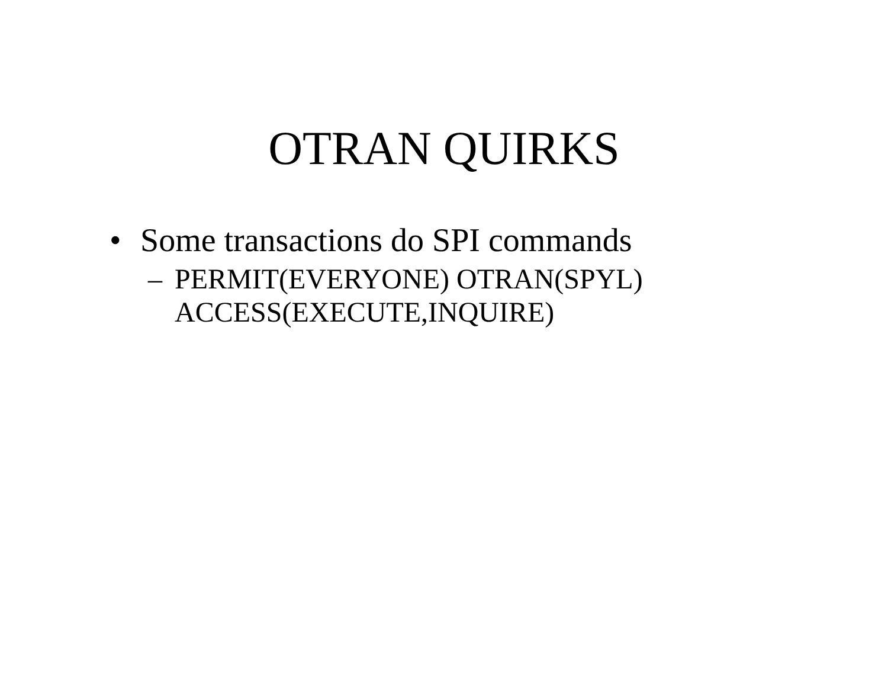OTRAN QUIRKS
• Some transactions do SPI commands
– PERMIT(EVERYONE) OTRAN(SPYL)
ACCESS(EXECUTE,INQUIRE)